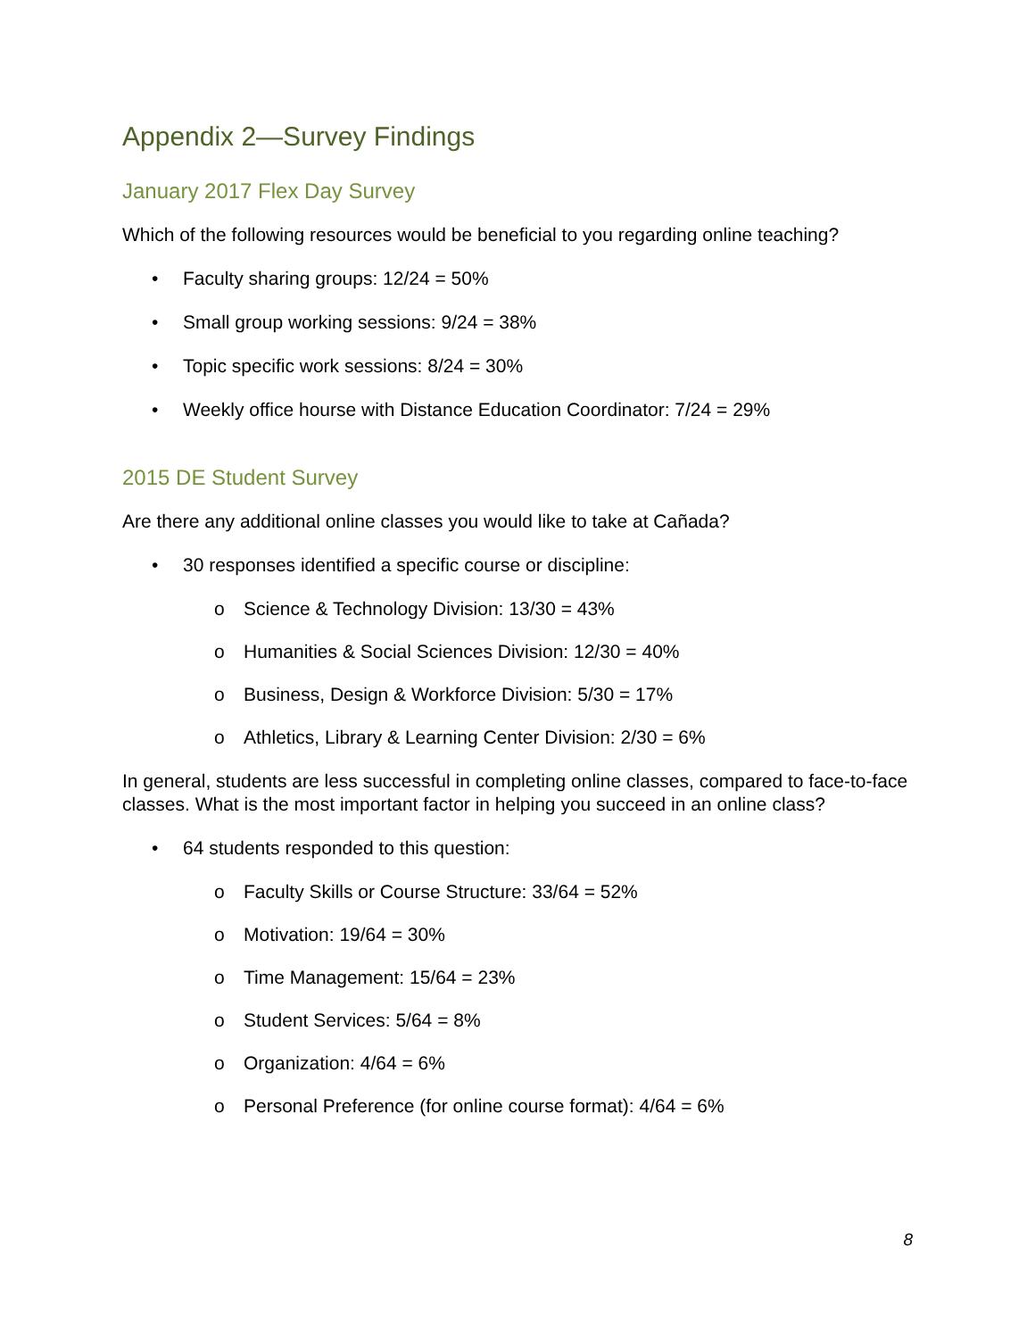Appendix 2—Survey Findings
January 2017 Flex Day Survey
Which of the following resources would be beneficial to you regarding online teaching?
• Faculty sharing groups: 12/24 = 50%
• Small group working sessions: 9/24 = 38%
• Topic specific work sessions: 8/24 = 30%
• Weekly office hourse with Distance Education Coordinator: 7/24 = 29%
2015 DE Student Survey
Are there any additional online classes you would like to take at Cañada?
• 30 responses identified a specific course or discipline:
o Science & Technology Division: 13/30 = 43%
o Humanities & Social Sciences Division: 12/30 = 40%
o Business, Design & Workforce Division: 5/30 = 17%
o Athletics, Library & Learning Center Division: 2/30 = 6%
In general, students are less successful in completing online classes, compared to face-to-face classes. What is the most important factor in helping you succeed in an online class?
• 64 students responded to this question:
o Faculty Skills or Course Structure: 33/64 = 52%
o Motivation: 19/64 = 30%
o Time Management: 15/64 = 23%
o Student Services: 5/64 = 8%
o Organization: 4/64 = 6%
o Personal Preference (for online course format): 4/64 = 6%
8